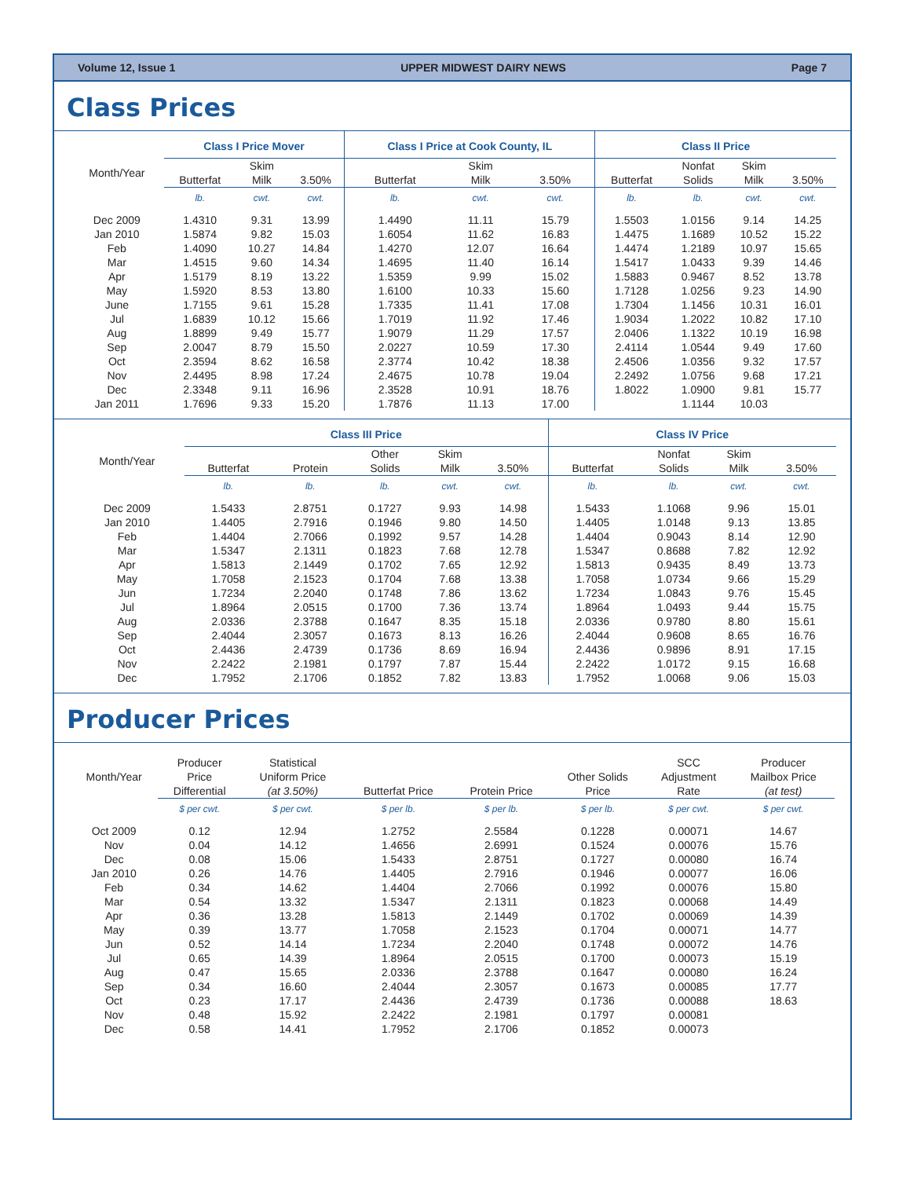Volume 12, Issue 1 UPPER MIDWEST DAIRY NEWS Page 7
Class Prices
| | Class I Price Mover | | | Class I Price at Cook County, IL | | | Class II Price | | | |
| --- | --- | --- | --- | --- | --- | --- | --- | --- | --- | --- |
| Month/Year | Butterfat | Skim Milk | 3.50% | Butterfat | Skim Milk | 3.50% | Butterfat | Nonfat Solids | Skim Milk | 3.50% |
| | lb. | cwt. | cwt. | lb. | cwt. | cwt. | lb. | lb. | cwt. | cwt. |
| Dec 2009 | 1.4310 | 9.31 | 13.99 | 1.4490 | 11.11 | 15.79 | 1.5503 | 1.0156 | 9.14 | 14.25 |
| Jan 2010 | 1.5874 | 9.82 | 15.03 | 1.6054 | 11.62 | 16.83 | 1.4475 | 1.1689 | 10.52 | 15.22 |
| Feb | 1.4090 | 10.27 | 14.84 | 1.4270 | 12.07 | 16.64 | 1.4474 | 1.2189 | 10.97 | 15.65 |
| Mar | 1.4515 | 9.60 | 14.34 | 1.4695 | 11.40 | 16.14 | 1.5417 | 1.0433 | 9.39 | 14.46 |
| Apr | 1.5179 | 8.19 | 13.22 | 1.5359 | 9.99 | 15.02 | 1.5883 | 0.9467 | 8.52 | 13.78 |
| May | 1.5920 | 8.53 | 13.80 | 1.6100 | 10.33 | 15.60 | 1.7128 | 1.0256 | 9.23 | 14.90 |
| June | 1.7155 | 9.61 | 15.28 | 1.7335 | 11.41 | 17.08 | 1.7304 | 1.1456 | 10.31 | 16.01 |
| Jul | 1.6839 | 10.12 | 15.66 | 1.7019 | 11.92 | 17.46 | 1.9034 | 1.2022 | 10.82 | 17.10 |
| Aug | 1.8899 | 9.49 | 15.77 | 1.9079 | 11.29 | 17.57 | 2.0406 | 1.1322 | 10.19 | 16.98 |
| Sep | 2.0047 | 8.79 | 15.50 | 2.0227 | 10.59 | 17.30 | 2.4114 | 1.0544 | 9.49 | 17.60 |
| Oct | 2.3594 | 8.62 | 16.58 | 2.3774 | 10.42 | 18.38 | 2.4506 | 1.0356 | 9.32 | 17.57 |
| Nov | 2.4495 | 8.98 | 17.24 | 2.4675 | 10.78 | 19.04 | 2.2492 | 1.0756 | 9.68 | 17.21 |
| Dec | 2.3348 | 9.11 | 16.96 | 2.3528 | 10.91 | 18.76 | 1.8022 | 1.0900 | 9.81 | 15.77 |
| Jan 2011 | 1.7696 | 9.33 | 15.20 | 1.7876 | 11.13 | 17.00 | | 1.1144 | 10.03 | |
| | Class III Price | | | | | Class IV Price | | | |
| --- | --- | --- | --- | --- | --- | --- | --- | --- | --- |
| Month/Year | Butterfat | Protein | Other Solids | Skim Milk | 3.50% | Butterfat | Nonfat Solids | Skim Milk | 3.50% |
| | lb. | lb. | lb. | cwt. | cwt. | lb. | lb. | cwt. | cwt. |
| Dec 2009 | 1.5433 | 2.8751 | 0.1727 | 9.93 | 14.98 | 1.5433 | 1.1068 | 9.96 | 15.01 |
| Jan 2010 | 1.4405 | 2.7916 | 0.1946 | 9.80 | 14.50 | 1.4405 | 1.0148 | 9.13 | 13.85 |
| Feb | 1.4404 | 2.7066 | 0.1992 | 9.57 | 14.28 | 1.4404 | 0.9043 | 8.14 | 12.90 |
| Mar | 1.5347 | 2.1311 | 0.1823 | 7.68 | 12.78 | 1.5347 | 0.8688 | 7.82 | 12.92 |
| Apr | 1.5813 | 2.1449 | 0.1702 | 7.65 | 12.92 | 1.5813 | 0.9435 | 8.49 | 13.73 |
| May | 1.7058 | 2.1523 | 0.1704 | 7.68 | 13.38 | 1.7058 | 1.0734 | 9.66 | 15.29 |
| Jun | 1.7234 | 2.2040 | 0.1748 | 7.86 | 13.62 | 1.7234 | 1.0843 | 9.76 | 15.45 |
| Jul | 1.8964 | 2.0515 | 0.1700 | 7.36 | 13.74 | 1.8964 | 1.0493 | 9.44 | 15.75 |
| Aug | 2.0336 | 2.3788 | 0.1647 | 8.35 | 15.18 | 2.0336 | 0.9780 | 8.80 | 15.61 |
| Sep | 2.4044 | 2.3057 | 0.1673 | 8.13 | 16.26 | 2.4044 | 0.9608 | 8.65 | 16.76 |
| Oct | 2.4436 | 2.4739 | 0.1736 | 8.69 | 16.94 | 2.4436 | 0.9896 | 8.91 | 17.15 |
| Nov | 2.2422 | 2.1981 | 0.1797 | 7.87 | 15.44 | 2.2422 | 1.0172 | 9.15 | 16.68 |
| Dec | 1.7952 | 2.1706 | 0.1852 | 7.82 | 13.83 | 1.7952 | 1.0068 | 9.06 | 15.03 |
Producer Prices
| Month/Year | Producer Price Differential | Statistical Uniform Price (at 3.50%) | Butterfat Price | Protein Price | Other Solids Price | SCC Adjustment Rate | Producer Mailbox Price (at test) |
| --- | --- | --- | --- | --- | --- | --- | --- |
| | $ per cwt. | $ per cwt. | $ per lb. | $ per lb. | $ per lb. | $ per cwt. | $ per cwt. |
| Oct 2009 | 0.12 | 12.94 | 1.2752 | 2.5584 | 0.1228 | 0.00071 | 14.67 |
| Nov | 0.04 | 14.12 | 1.4656 | 2.6991 | 0.1524 | 0.00076 | 15.76 |
| Dec | 0.08 | 15.06 | 1.5433 | 2.8751 | 0.1727 | 0.00080 | 16.74 |
| Jan 2010 | 0.26 | 14.76 | 1.4405 | 2.7916 | 0.1946 | 0.00077 | 16.06 |
| Feb | 0.34 | 14.62 | 1.4404 | 2.7066 | 0.1992 | 0.00076 | 15.80 |
| Mar | 0.54 | 13.32 | 1.5347 | 2.1311 | 0.1823 | 0.00068 | 14.49 |
| Apr | 0.36 | 13.28 | 1.5813 | 2.1449 | 0.1702 | 0.00069 | 14.39 |
| May | 0.39 | 13.77 | 1.7058 | 2.1523 | 0.1704 | 0.00071 | 14.77 |
| Jun | 0.52 | 14.14 | 1.7234 | 2.2040 | 0.1748 | 0.00072 | 14.76 |
| Jul | 0.65 | 14.39 | 1.8964 | 2.0515 | 0.1700 | 0.00073 | 15.19 |
| Aug | 0.47 | 15.65 | 2.0336 | 2.3788 | 0.1647 | 0.00080 | 16.24 |
| Sep | 0.34 | 16.60 | 2.4044 | 2.3057 | 0.1673 | 0.00085 | 17.77 |
| Oct | 0.23 | 17.17 | 2.4436 | 2.4739 | 0.1736 | 0.00088 | 18.63 |
| Nov | 0.48 | 15.92 | 2.2422 | 2.1981 | 0.1797 | 0.00081 | |
| Dec | 0.58 | 14.41 | 1.7952 | 2.1706 | 0.1852 | 0.00073 | |